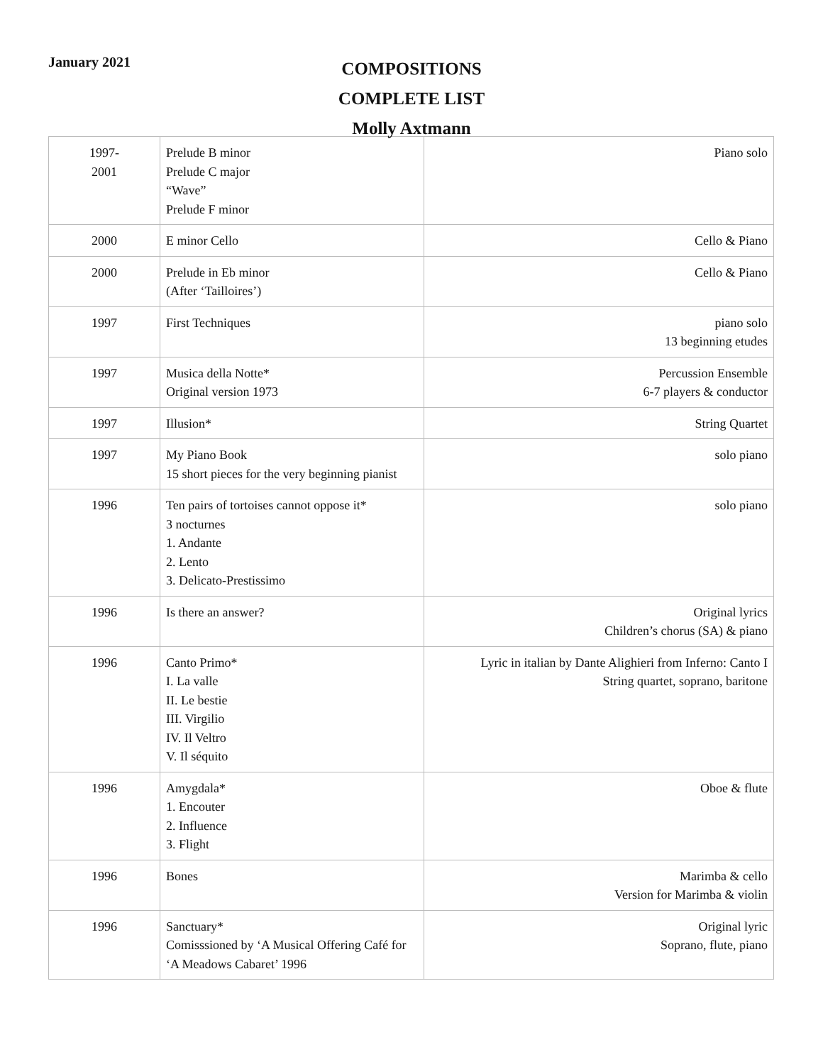January 2021
COMPOSITIONS
COMPLETE LIST
Molly Axtmann
| 1997- 2001 | Prelude B minor Prelude C major “Wave” Prelude F minor | Piano solo |
| 2000 | E minor Cello | Cello & Piano |
| 2000 | Prelude in Eb minor (After ‘Tailloires’) | Cello & Piano |
| 1997 | First Techniques | piano solo 13 beginning etudes |
| 1997 | Musica della Notte* Original version 1973 | Percussion Ensemble 6-7 players & conductor |
| 1997 | Illusion* | String Quartet |
| 1997 | My Piano Book 15 short pieces for the very beginning pianist | solo piano |
| 1996 | Ten pairs of tortoises cannot oppose it* 3 nocturnes 1. Andante 2. Lento 3. Delicato-Prestissimo | solo piano |
| 1996 | Is there an answer? | Original lyrics Children’s chorus (SA) & piano |
| 1996 | Canto Primo* I. La valle II. Le bestie III. Virgilio IV. Il Veltro V. Il séquito | Lyric in italian by Dante Alighieri from Inferno: Canto I String quartet, soprano, baritone |
| 1996 | Amygdala* 1. Encouter 2. Influence 3. Flight | Oboe & flute |
| 1996 | Bones | Marimba & cello Version for Marimba & violin |
| 1996 | Sanctuary* Comisssioned by ‘A Musical Offering Café for ‘A Meadows Cabaret’ 1996 | Original lyric Soprano, flute, piano |